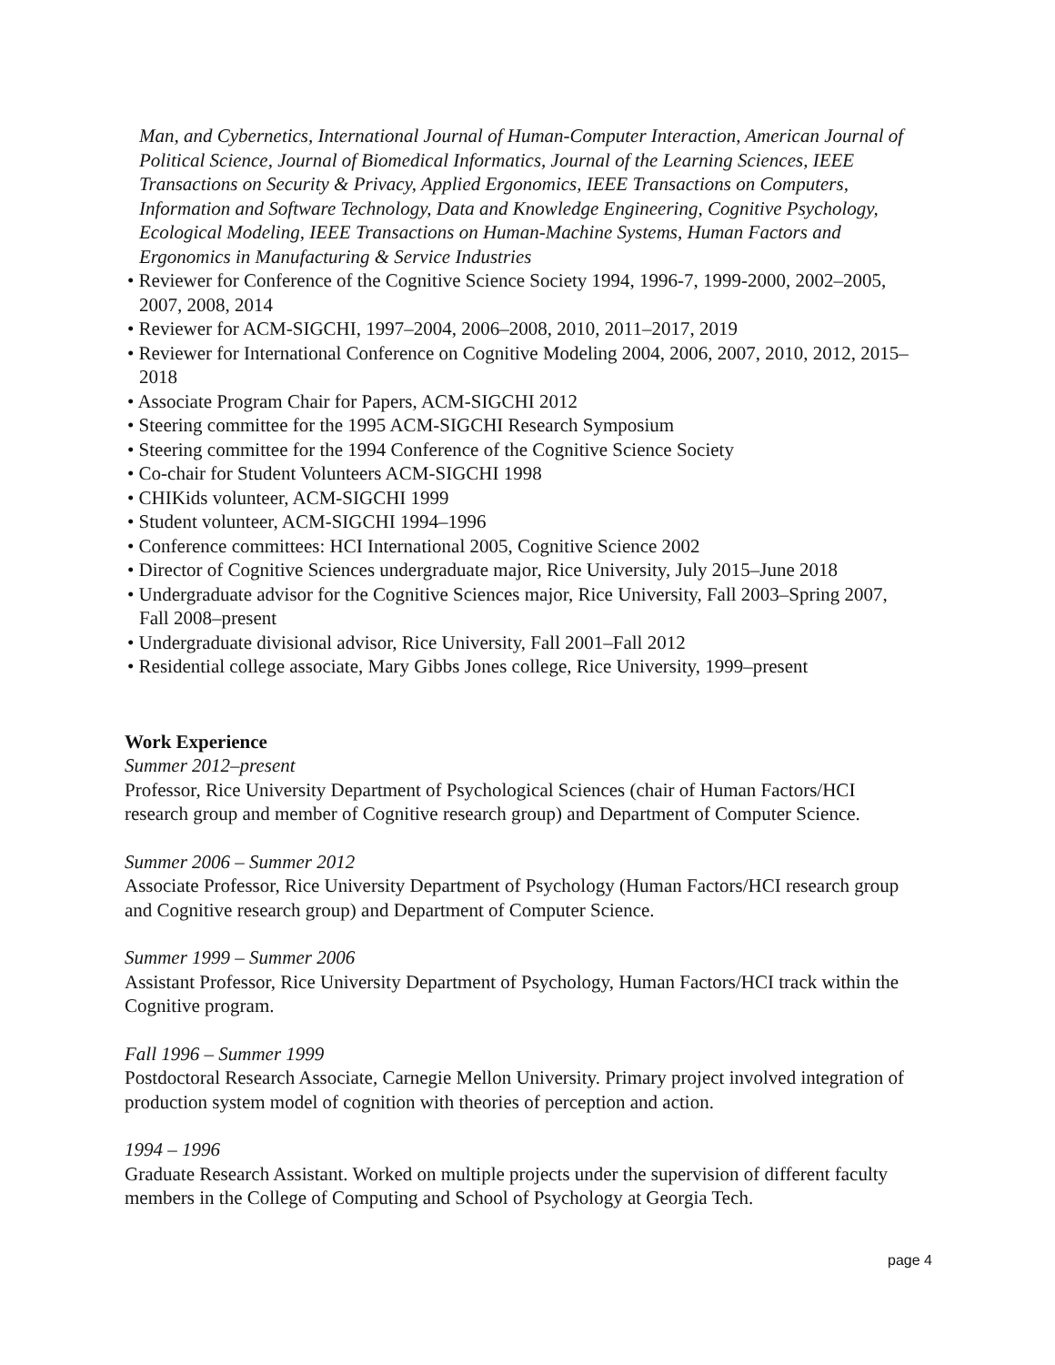Man, and Cybernetics, International Journal of Human-Computer Interaction, American Journal of Political Science, Journal of Biomedical Informatics, Journal of the Learning Sciences, IEEE Transactions on Security & Privacy, Applied Ergonomics, IEEE Transactions on Computers, Information and Software Technology, Data and Knowledge Engineering, Cognitive Psychology, Ecological Modeling, IEEE Transactions on Human-Machine Systems, Human Factors and Ergonomics in Manufacturing & Service Industries
• Reviewer for Conference of the Cognitive Science Society 1994, 1996-7, 1999-2000, 2002–2005, 2007, 2008, 2014
• Reviewer for ACM-SIGCHI, 1997–2004, 2006–2008, 2010, 2011–2017, 2019
• Reviewer for International Conference on Cognitive Modeling 2004, 2006, 2007, 2010, 2012, 2015–2018
• Associate Program Chair for Papers, ACM-SIGCHI 2012
• Steering committee for the 1995 ACM-SIGCHI Research Symposium
• Steering committee for the 1994 Conference of the Cognitive Science Society
• Co-chair for Student Volunteers ACM-SIGCHI 1998
• CHIKids volunteer, ACM-SIGCHI 1999
• Student volunteer, ACM-SIGCHI 1994–1996
• Conference committees: HCI International 2005, Cognitive Science 2002
• Director of Cognitive Sciences undergraduate major, Rice University, July 2015–June 2018
• Undergraduate advisor for the Cognitive Sciences major, Rice University, Fall 2003–Spring 2007, Fall 2008–present
• Undergraduate divisional advisor, Rice University, Fall 2001–Fall 2012
• Residential college associate, Mary Gibbs Jones college, Rice University, 1999–present
Work Experience
Summer 2012–present
Professor, Rice University Department of Psychological Sciences (chair of Human Factors/HCI research group and member of Cognitive research group) and Department of Computer Science.
Summer 2006 – Summer 2012
Associate Professor, Rice University Department of Psychology (Human Factors/HCI research group and Cognitive research group) and Department of Computer Science.
Summer 1999 – Summer 2006
Assistant Professor, Rice University Department of Psychology, Human Factors/HCI track within the Cognitive program.
Fall 1996 – Summer 1999
Postdoctoral Research Associate, Carnegie Mellon University. Primary project involved integration of production system model of cognition with theories of perception and action.
1994 – 1996
Graduate Research Assistant. Worked on multiple projects under the supervision of different faculty members in the College of Computing and School of Psychology at Georgia Tech.
page 4